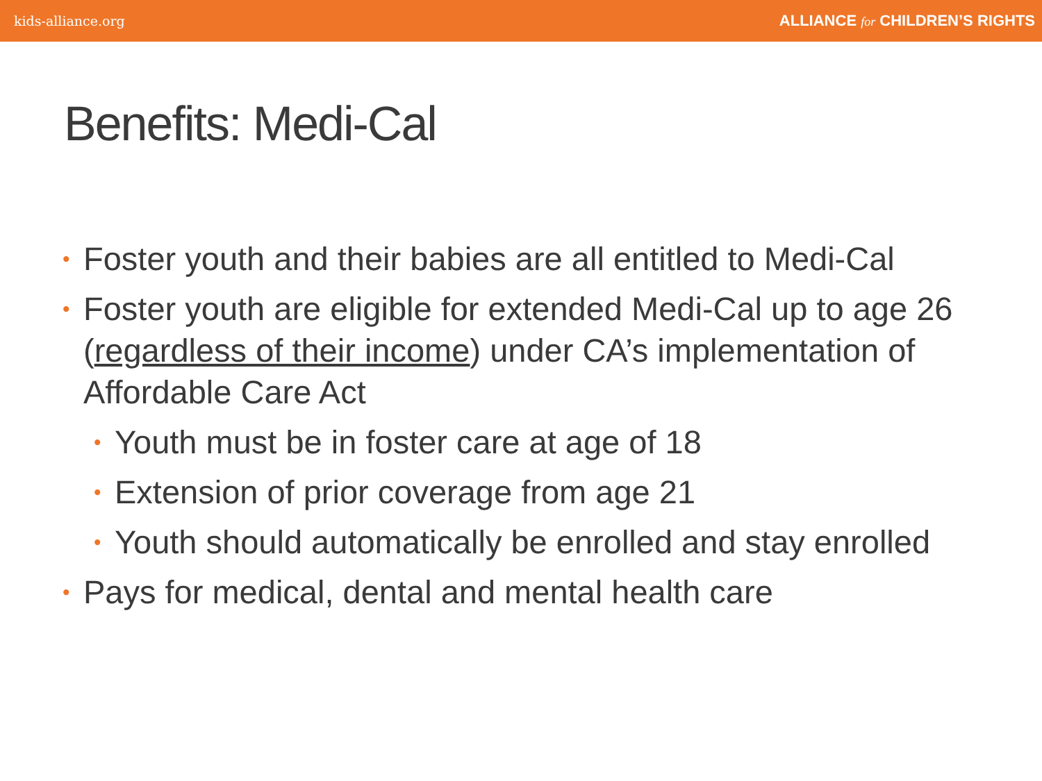kids-alliance.org ALLIANCE for CHILDREN’S RIGHTS
Benefits: Medi-Cal
• Foster youth and their babies are all entitled to Medi-Cal
• Foster youth are eligible for extended Medi-Cal up to age 26 (regardless of their income) under CA’s implementation of Affordable Care Act
• Youth must be in foster care at age of 18
• Extension of prior coverage from age 21
• Youth should automatically be enrolled and stay enrolled
• Pays for medical, dental and mental health care